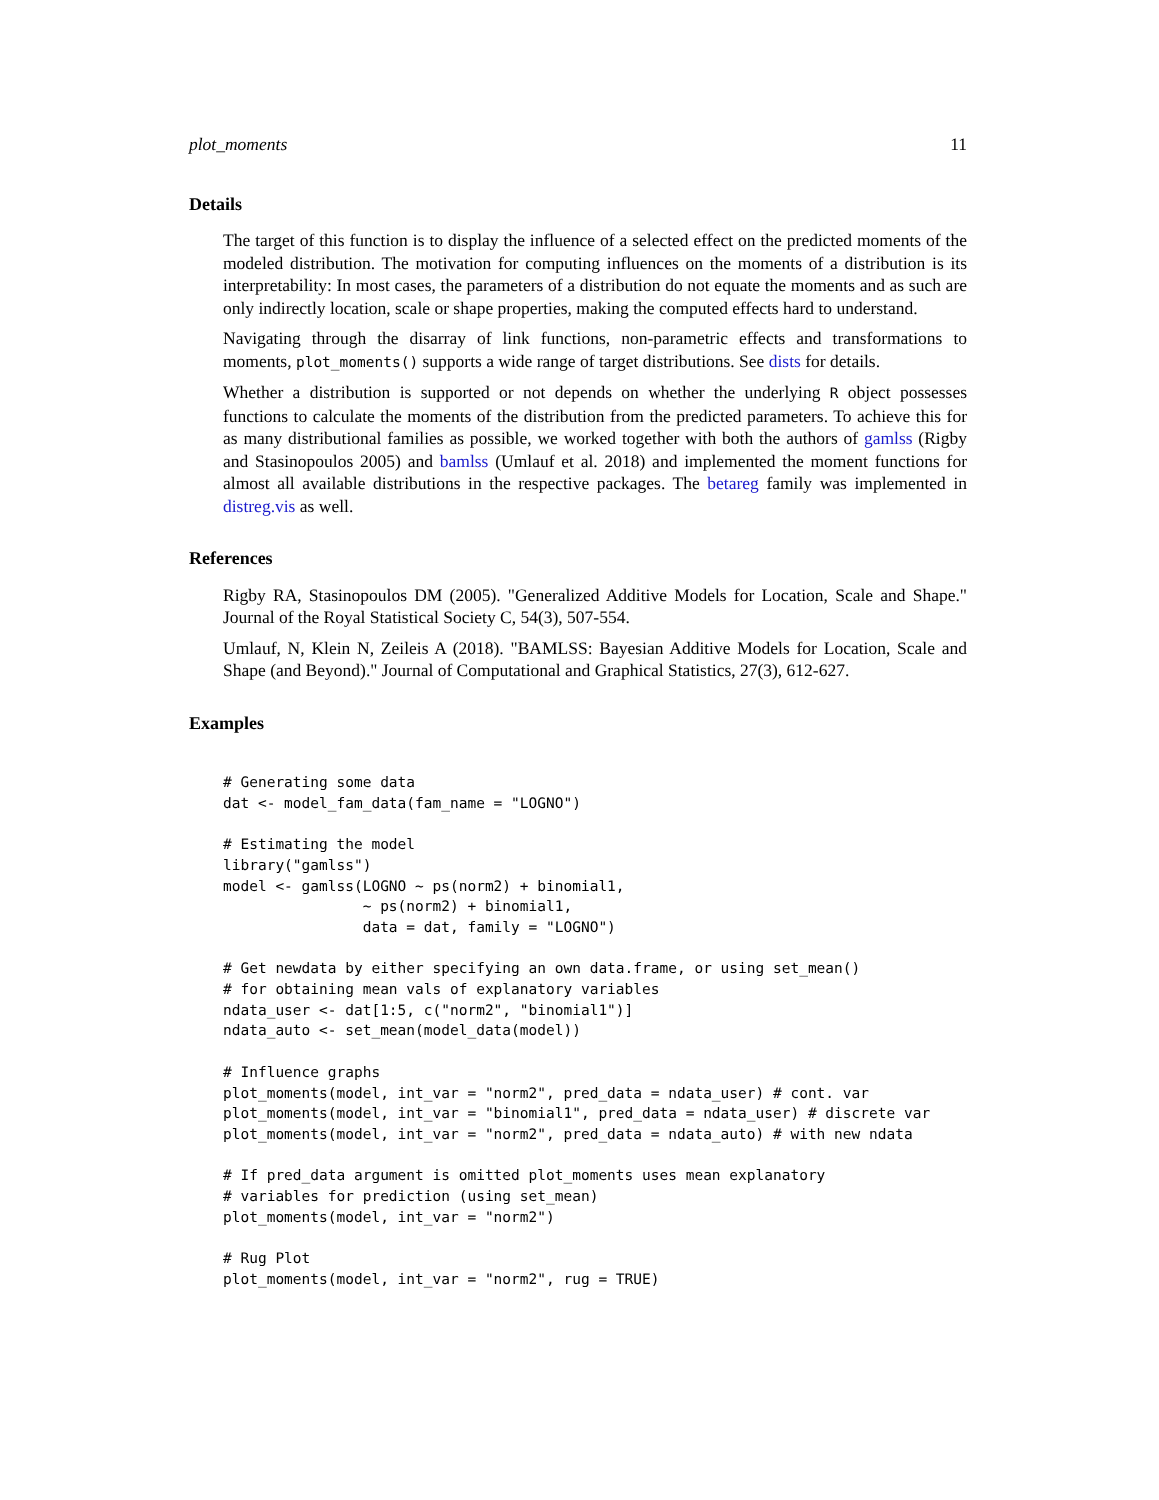plot_moments 11
Details
The target of this function is to display the influence of a selected effect on the predicted moments of the modeled distribution. The motivation for computing influences on the moments of a distribution is its interpretability: In most cases, the parameters of a distribution do not equate the moments and as such are only indirectly location, scale or shape properties, making the computed effects hard to understand.
Navigating through the disarray of link functions, non-parametric effects and transformations to moments, plot_moments() supports a wide range of target distributions. See dists for details.
Whether a distribution is supported or not depends on whether the underlying R object possesses functions to calculate the moments of the distribution from the predicted parameters. To achieve this for as many distributional families as possible, we worked together with both the authors of gamlss (Rigby and Stasinopoulos 2005) and bamlss (Umlauf et al. 2018) and implemented the moment functions for almost all available distributions in the respective packages. The betareg family was implemented in distreg.vis as well.
References
Rigby RA, Stasinopoulos DM (2005). "Generalized Additive Models for Location, Scale and Shape." Journal of the Royal Statistical Society C, 54(3), 507-554.
Umlauf, N, Klein N, Zeileis A (2018). "BAMLSS: Bayesian Additive Models for Location, Scale and Shape (and Beyond)." Journal of Computational and Graphical Statistics, 27(3), 612-627.
Examples
# Generating some data
dat <- model_fam_data(fam_name = "LOGNO")

# Estimating the model
library("gamlss")
model <- gamlss(LOGNO ~ ps(norm2) + binomial1,
                ~ ps(norm2) + binomial1,
                data = dat, family = "LOGNO")

# Get newdata by either specifying an own data.frame, or using set_mean()
# for obtaining mean vals of explanatory variables
ndata_user <- dat[1:5, c("norm2", "binomial1")]
ndata_auto <- set_mean(model_data(model))

# Influence graphs
plot_moments(model, int_var = "norm2", pred_data = ndata_user) # cont. var
plot_moments(model, int_var = "binomial1", pred_data = ndata_user) # discrete var
plot_moments(model, int_var = "norm2", pred_data = ndata_auto) # with new ndata

# If pred_data argument is omitted plot_moments uses mean explanatory
# variables for prediction (using set_mean)
plot_moments(model, int_var = "norm2")

# Rug Plot
plot_moments(model, int_var = "norm2", rug = TRUE)